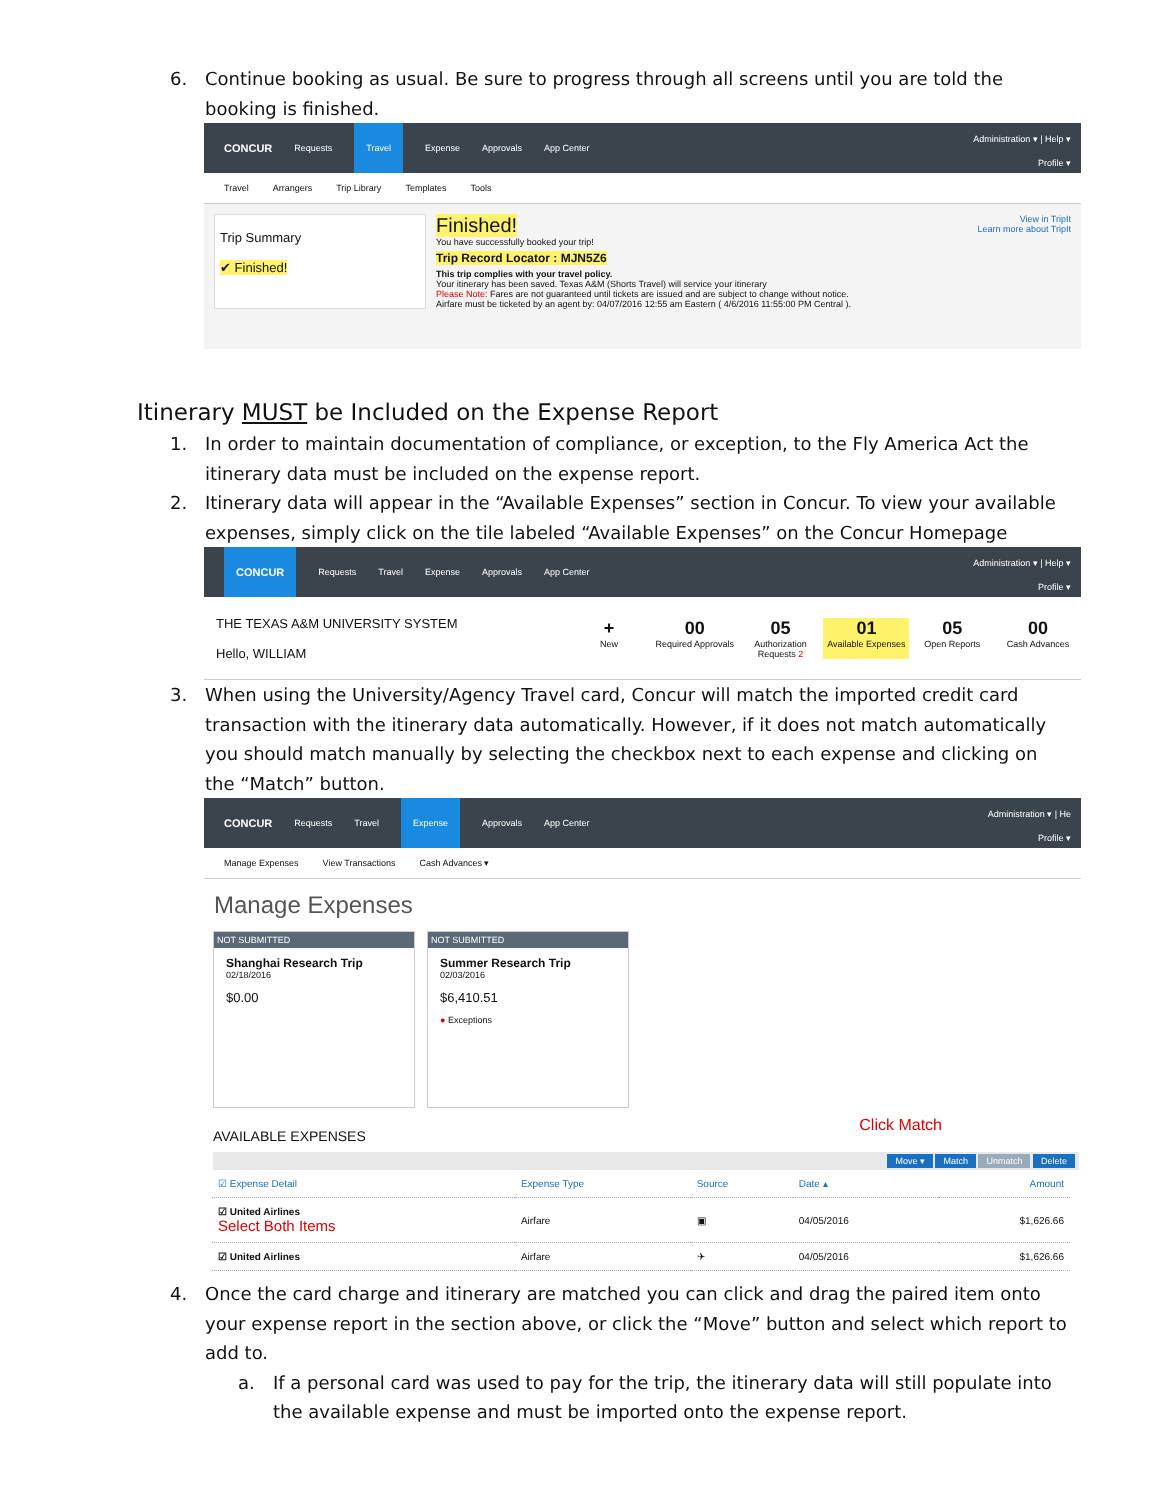6. Continue booking as usual. Be sure to progress through all screens until you are told the booking is finished.
CONCUR Requests Travel Expense Approvals App Center
Administration ▾ | Help ▾
Profile ▾
Travel Arrangers Trip Library Templates Tools
Trip Summary
✔ Finished!
Finished!
You have successfully booked your trip!
Trip Record Locator : MJN5Z6
This trip complies with your travel policy.
Your itinerary has been saved. Texas A&M (Shorts Travel) will service your itinerary
Please Note: Fares are not guaranteed until tickets are issued and are subject to change without notice.
Airfare must be ticketed by an agent by: 04/07/2016 12:55 am Eastern ( 4/6/2016 11:55:00 PM Central ).
View in TripIt
Learn more about TripIt
Itinerary MUST be Included on the Expense Report
1. In order to maintain documentation of compliance, or exception, to the Fly America Act the itinerary data must be included on the expense report.
2. Itinerary data will appear in the “Available Expenses” section in Concur. To view your available expenses, simply click on the tile labeled “Available Expenses” on the Concur Homepage
CONCUR Requests Travel Expense Approvals App Center
Administration ▾ | Help ▾
Profile ▾
THE TEXAS A&M UNIVERSITY SYSTEM
Hello, WILLIAM
+
New
00
Required Approvals
05
Authorization Requests 2
01
Available Expenses
05
Open Reports
00
Cash Advances
3. When using the University/Agency Travel card, Concur will match the imported credit card transaction with the itinerary data automatically. However, if it does not match automatically you should match manually by selecting the checkbox next to each expense and clicking on the “Match” button.
CONCUR Requests Travel Expense Approvals App Center
Administration ▾ | He
Profile ▾
Manage Expenses View Transactions Cash Advances ▾
Manage Expenses
NOT SUBMITTED
Shanghai Research Trip
02/18/2016
$0.00
NOT SUBMITTED
Summer Research Trip
02/03/2016
$6,410.51
● Exceptions
AVAILABLE EXPENSES Click Match
Move ▾ Match Unmatch Delete
| ☑ Expense Detail | Expense Type | Source | Date ▴ | Amount |
| --- | --- | --- | --- | --- |
| ☑ United Airlines Select Both Items | Airfare | ▣ | 04/05/2016 | $1,626.66 |
| ☑ United Airlines | Airfare | ✈ | 04/05/2016 | $1,626.66 |
4. Once the card charge and itinerary are matched you can click and drag the paired item onto your expense report in the section above, or click the “Move” button and select which report to add to.
a. If a personal card was used to pay for the trip, the itinerary data will still populate into the available expense and must be imported onto the expense report.